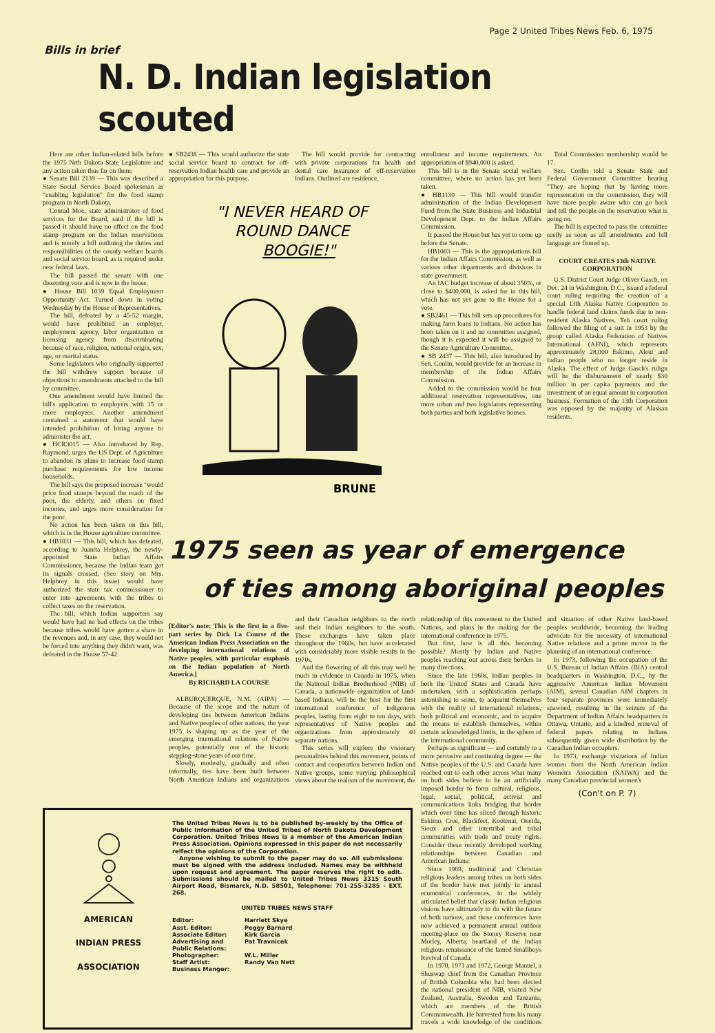Page 2 United Tribes News Feb. 6, 1975
Bills in brief
N. D. Indian legislation scouted
Here are other Indian-related bills before the 1975 Nrth Dakota State Legislature and any action taken thus far on them:
● Senate Bill 2139 — This was described a State Social Service Board spokesman as "enabling legislation" for the food stamp program in North Dakota.
Conrad Moe, state administrator of food services for the Board, said if the bill is passed it should have no effect on the food stamp program on the Indian reservations and is merely a bill outlining the duties and responsibilities of the county welfare boards and social service board, as is required under new federal laws.
The bill passed the senate with one dissenting vote and is now in the house.
● House Bill 1039 Equal Employment Opportunity Act. Turned down in voting Wednesday by the House of Representatives.
The bill, defeated by a 45-52 margin, would have prohibited an employer, employment agency, labor organization or licensing agency from discriminating because of race, religion, national origin, sex, age, or marital status.
Some legislators who originally supported the bill withdrew support because of objections to amendments attached to the bill by committee.
One amendment would have limited the bill's application to employers with 15 or more employees. Another amendment contained a statement that would have intended prohibition of hiring anyone to administer the act.
● HCR3015 — Also introduced by Rep. Raymond, urges the US Dept. of Agriculture to abandon its plans to increase food stamp purchase requirements for low income households.
The bill says the proposed increase "would price food stamps beyond the reach of the poor, the elderly, and others on fixed incomes, and urges more consideration for the poor.
No action has been taken on this bill, which is in the House agriculture committee.
● HB1031 — This bill, which has defeated, according to Juanita Helphrey, the newly-appointed State Indian Affairs Commissioner, because the Indian team got its signals crossed, (See story on Mrs. Helphrey in this issue) would have authorized the state tax commissioner to enter into agreements with the tribes to collect taxes on the reservation.
The bill, which Indian supporters say would have had no bad effects on the tribes because tribes would have gotten a share in the revenues and, in any case, they would not be forced into anything they didn't want, was defeated in the House 57-42.
● SB2438 — This would authorize the state social service board to contract for off-reservation Indian health care and provide an appropriation for this purpose.
The bill would provide for contracting with private corporations for health and dental care insurance of off-reservation Indians. Outlined are residence,
"I NEVER HEARD OF
ROUND DANCE
BOOGIE!"
BRUNE
enrollment and income requirements. An appropriation of $940,000 is asked.
This bill is in the Senate social welfare committtee, where no action has yet been taken.
● HB1130 — This bill would transfer administration of the Indian Development Fund from the State Business and Industrial Development Dept. to the Indian Affairs Commission.
It passed the House but has yet to come up before the Senate.
HB1003 — This is the appropriations bill for the Indian Affairs Commission, as well as various other departments and divisions in state government.
An IAC budget increase of about 356%, or close to $400,000, is asked for in this bill, which has not yet gone to the House for a vote.
● SB2461 — This bill sets up procedures for making farm loans to Indians. No action has been taken on it and no committee assigned, though it is expected it will be assigned to the Senate Agriculture Committee.
● SB 2437 — This bill, also introduced by Sen. Conlin, would provide for an increase in membership of the Indian Affairs Commission.
Added to the commission would be four additional reservation representatives, one more urban and two legislators representing both parties and both legislative houses.
Total Commission membership would be 17.
Sen. Conlin told a Senate State and Federal Government Committee hearing "They are hoping that by having more representation on the commission, they will have more people aware who can go back and tell the people on the reservation what is going on.
The bill is expected to pass the committee easily as soon as all amendments and bill language are firmed up.
COURT CREATES 13th NATIVE CORPORATION
U.S. District Court Judge Oliver Gasch, on Dec. 24 in Washington, D.C., issued a federal court ruling requiring the creation of a special 13th Alaska Native Corporation to handle federal land claims funds due to non-resident Alaska Natives. Teh court ruling followed the filing of a suit in 1953 by the group called Alaska Federation of Natives International (AFNI), which represents approximately 28,000 Eskimo, Aleut and Indian people who no longer reside in Alaska. The effect of Judge Gasch's rulign will be the disbursement of nearly $30 million in per capita payments and the investment of an equal amount in corporation business. Formation of the 13th Corporation was opposed by the majority of Alaskan residents.
1975 seen as year of emergence
of ties among aboriginal peoples
[Editor's note: This is the first in a five-part series by Dick La Course of the American Indian Press Association on the developing international relations of Native peoples, with particular emphasis on the Indian population of North America.]
By RICHARD LA COURSE
ALBURQUERQUE, N.M. (AIPA) — Because of the scope and the nature of developing ties between American Indians and Native peoples of other nations, the year 1975 is shaping up as the year of the emerging international relations of Native peoples, potentially one of the historic stepping-stone years of our time.
Slowly, modestly, gradually and often informally, ties have been built between North American Indians and organizations and their Canadian neighbors to the north and their Indian neighbors to the south. These exchanges have taken place throughout the 1960s, but have accelerated with considerably more visible results in the 1970s.
And the flowering of all this may well be much in evidence in Canada in 1975, when the National Indian Brotherhood (NIB) of Canada, a nationwide organization of land-based Indians, will be the host for the first international conference of indigenous peoples, lasting from eight to ten days, with representatives of Native peoples and organizations from approximately 40 separate nations.
This series will explore the visionary personalities behind this movement, points of contact and cooperation between Indian and Native groups, some varying philosophical views about the realism of the movement, the
relationship of this movement to the United Nations, and plans in the making for the international conference in 1975.
But first, how is all this becoming possible? Mostly by Indian and Native peoples reaching out across their borders in many directions.
Since the late 1960s, Indian peoples in both the United States and Canada have undertaken, with a sophistication perhaps astonishing to some, to acquaint themselves with the reality of international relations, both political and economic, and to acquire the means to establish themselves, within certain acknowledged limits, in the sphere of the international community.
Perhaps as significant — and certainly to a more pervasive and continuing degree — the Native peoples of the U.S. and Canada have reached out to each other across what many on both sides believe to be an artificially imposed border to form cultural, religious, legal, social, political, activist and communications links bridging that border which over time has sliced through historic Eskimo, Cree, Blackfeet, Kootenai, Oneida, Sioux and other intertribal and tribal communities with trade and treaty rights. Consider these recently developed working relationships between Canadian and American Indians:
Since 1969, traditional and Christian religious leaders among tribes on both sides of the border have met jointly in annual ecumenical conferences, in the widely articulated belief that classic Indian religious visions have ultimately to do with the future of both nations, and those conferences have now achieved a permanent annual outdoor meeting-place on the Stoney Reserve near Morley, Alberta, heartland of the Indian religious renaissance of the famed Smallboys Revival of Canada.
In 1970, 1971 and 1972, George Manuel, a Shuswap chief from the Canadian Province of British Columbia who had been elected the national president of NIB, visited New Zealand, Australia, Sweden and Tanzania, which are members of the British Commonwealth. He harvested from his many travels a wide knowledge of the conditions and situation of other Native land-based peoples worldwide, becoming the leading advocate for the necessity of international Native relations and a prime mover in the planning of an international conference.
In 1973, following the occupation of the U.S. Bureau of Indian Affairs (BIA) central headquarters in Washington, D.C., by the aggressive American Indian Movement (AIM), several Canadian AIM chapters in four separate provinces were immediately spawned, resulting in the seizure of the Department of Indian Affairs headquarters in Ottawa, Ontario, and a kindred removal of federal papers relating to Indians subsequently given wide distribution by the Canadian Indian occupiers.
In 1973, exchange visitations of Indian women from the North American Indian Women's Association (NAIWA) and the many Canadian provincial women's
(Con't on P. 7)
AMERICAN
INDIAN PRESS
ASSOCIATION
The United Tribes News is to be published by-weekly by the Office of Public Information of the United Tribes of North Dakota Development Corporation. United Tribes News is a member of the American Indian Press Association. Opinions expressed in this paper do not necessarily relfect the opinions of the Corporation.
Anyone wishing to submit to the paper may do so. All submissions must be signed with the address included. Names may be withheld upon request and agreement. The paper reserves the right to edit. Submissions should be mailed to United Tribes News 3315 South Airport Road, Bismarck, N.D. 58501, Telephone: 701-255-3285 - EXT. 268.
UNITED TRIBES NEWS STAFF
Editor: Harriett Skye Asst. Editor: Peggy Barnard Associate Editor: Kirk Garcia Advertising and Public Relations: Pat Travnicek Photographer: W.L. Miller Staff Artist: Randy Van Nett Business Manger: